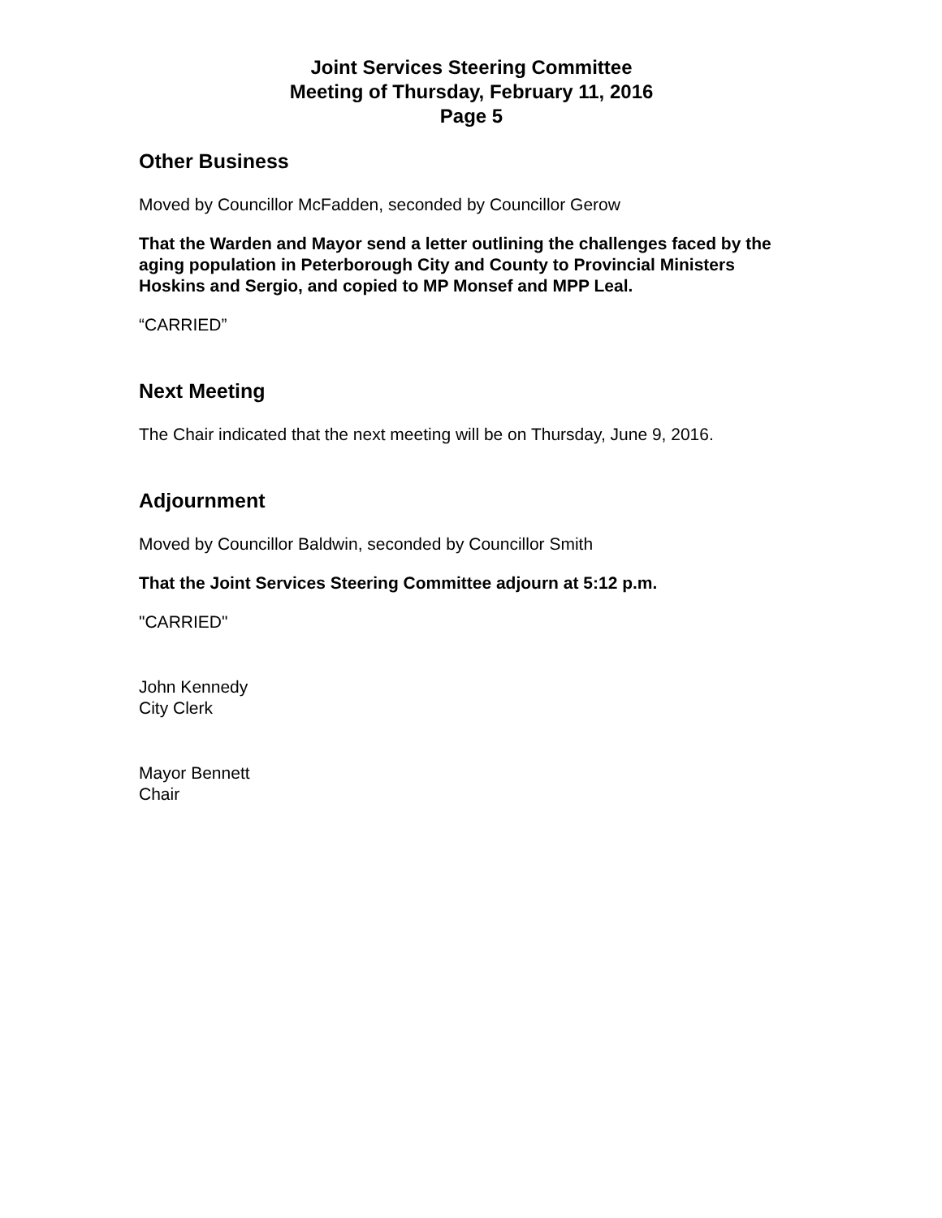Joint Services Steering Committee
Meeting of Thursday, February 11, 2016
Page 5
Other Business
Moved by Councillor McFadden, seconded by Councillor Gerow
That the Warden and Mayor send a letter outlining the challenges faced by the aging population in Peterborough City and County to Provincial Ministers Hoskins and Sergio, and copied to MP Monsef and MPP Leal.
“CARRIED”
Next Meeting
The Chair indicated that the next meeting will be on Thursday, June 9, 2016.
Adjournment
Moved by Councillor Baldwin, seconded by Councillor Smith
That the Joint Services Steering Committee adjourn at 5:12 p.m.
"CARRIED"
John Kennedy
City Clerk
Mayor Bennett
Chair